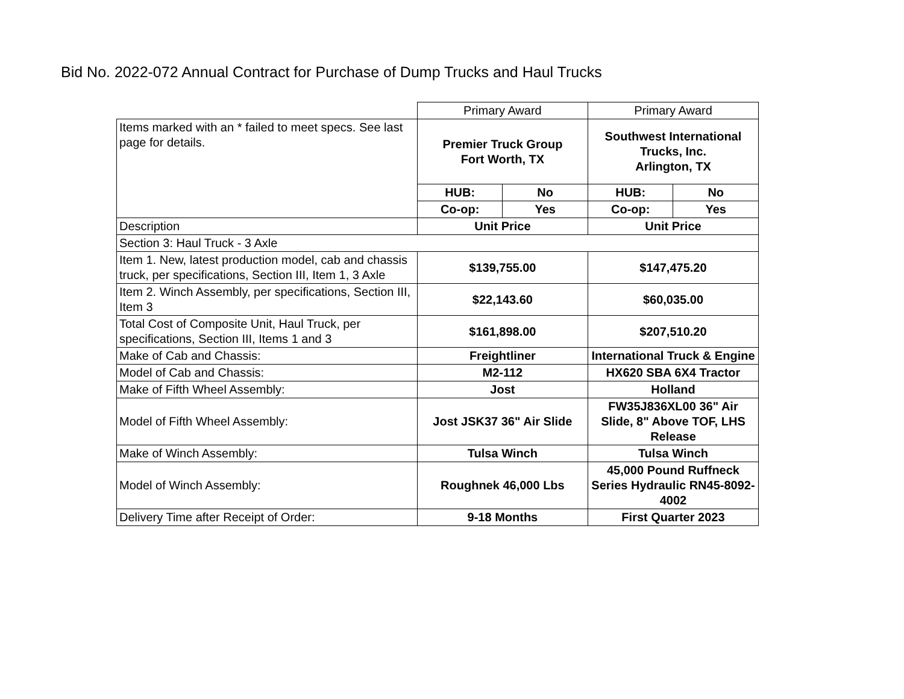Bid No. 2022-072 Annual Contract for Purchase of Dump Trucks and Haul Trucks
| | Primary Award | | Primary Award | |
| Items marked with an * failed to meet specs. See last page for details. | Premier Truck Group Fort Worth, TX | | Southwest International Trucks, Inc. Arlington, TX | |
| | HUB: | No | HUB: | No |
| | Co-op: | Yes | Co-op: | Yes |
| Description | Unit Price | | Unit Price | |
| Section 3: Haul Truck - 3 Axle | | | | |
| Item 1. New, latest production model, cab and chassis truck, per specifications, Section III, Item 1, 3 Axle | $139,755.00 | | $147,475.20 | |
| Item 2. Winch Assembly, per specifications, Section III, Item 3 | $22,143.60 | | $60,035.00 | |
| Total Cost of Composite Unit, Haul Truck, per specifications, Section III, Items 1 and 3 | $161,898.00 | | $207,510.20 | |
| Make of Cab and Chassis: | Freightliner | | International Truck & Engine | |
| Model of Cab and Chassis: | M2-112 | | HX620 SBA 6X4 Tractor | |
| Make of Fifth Wheel Assembly: | Jost | | Holland | |
| Model of Fifth Wheel Assembly: | Jost JSK37 36" Air Slide | | FW35J836XL00 36" Air Slide, 8" Above TOF, LHS Release | |
| Make of Winch Assembly: | Tulsa Winch | | Tulsa Winch | |
| Model of Winch Assembly: | Roughnek 46,000 Lbs | | 45,000 Pound Ruffneck Series Hydraulic RN45-8092-4002 | |
| Delivery Time after Receipt of Order: | 9-18 Months | | First Quarter 2023 | |